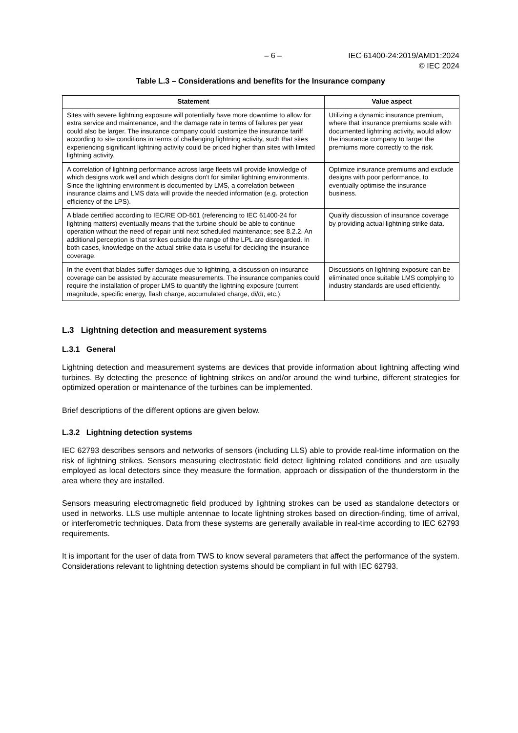– 6 – IEC 61400-24:2019/AMD1:2024
© IEC 2024
Table L.3 – Considerations and benefits for the Insurance company
| Statement | Value aspect |
| --- | --- |
| Sites with severe lightning exposure will potentially have more downtime to allow for extra service and maintenance, and the damage rate in terms of failures per year could also be larger. The insurance company could customize the insurance tariff according to site conditions in terms of challenging lightning activity, such that sites experiencing significant lightning activity could be priced higher than sites with limited lightning activity. | Utilizing a dynamic insurance premium, where that insurance premiums scale with documented lightning activity, would allow the insurance company to target the premiums more correctly to the risk. |
| A correlation of lightning performance across large fleets will provide knowledge of which designs work well and which designs don't for similar lightning environments. Since the lightning environment is documented by LMS, a correlation between insurance claims and LMS data will provide the needed information (e.g. protection efficiency of the LPS). | Optimize insurance premiums and exclude designs with poor performance, to eventually optimise the insurance business. |
| A blade certified according to IEC/RE OD-501 (referencing to IEC 61400-24 for lightning matters) eventually means that the turbine should be able to continue operation without the need of repair until next scheduled maintenance; see 8.2.2. An additional perception is that strikes outside the range of the LPL are disregarded. In both cases, knowledge on the actual strike data is useful for deciding the insurance coverage. | Qualify discussion of insurance coverage by providing actual lightning strike data. |
| In the event that blades suffer damages due to lightning, a discussion on insurance coverage can be assisted by accurate measurements. The insurance companies could require the installation of proper LMS to quantify the lightning exposure (current magnitude, specific energy, flash charge, accumulated charge, d i /d t , etc.). | Discussions on lightning exposure can be eliminated once suitable LMS complying to industry standards are used efficiently. |
L.3 Lightning detection and measurement systems
L.3.1 General
Lightning detection and measurement systems are devices that provide information about lightning affecting wind turbines. By detecting the presence of lightning strikes on and/or around the wind turbine, different strategies for optimized operation or maintenance of the turbines can be implemented.
Brief descriptions of the different options are given below.
L.3.2 Lightning detection systems
IEC 62793 describes sensors and networks of sensors (including LLS) able to provide real-time information on the risk of lightning strikes. Sensors measuring electrostatic field detect lightning related conditions and are usually employed as local detectors since they measure the formation, approach or dissipation of the thunderstorm in the area where they are installed.
Sensors measuring electromagnetic field produced by lightning strokes can be used as standalone detectors or used in networks. LLS use multiple antennae to locate lightning strokes based on direction-finding, time of arrival, or interferometric techniques. Data from these systems are generally available in real-time according to IEC 62793 requirements.
It is important for the user of data from TWS to know several parameters that affect the performance of the system. Considerations relevant to lightning detection systems should be compliant in full with IEC 62793.